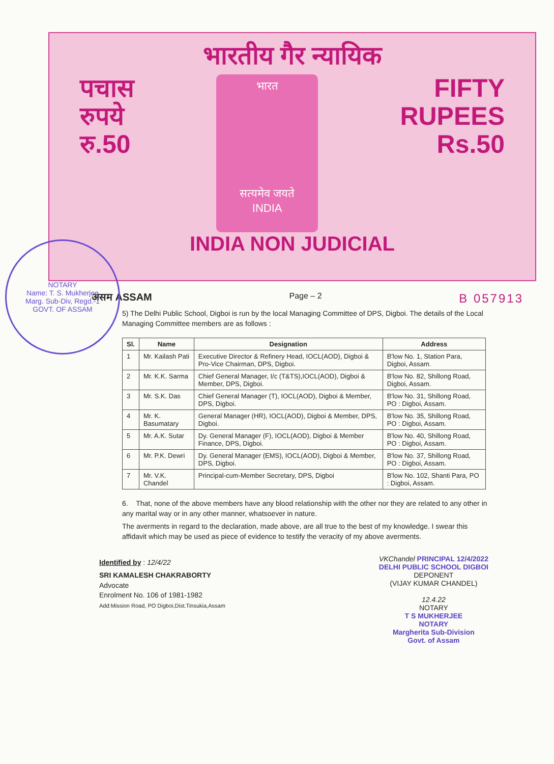भारतीय गैर न्यायिक
पचास
रुपये
रु.50
भारत
सत्यमेव जयते
INDIA
FIFTY
RUPEES
Rs.50
INDIA NON JUDICIAL
NOTARY
Name: T. S. Mukherjee
Marg. Sub-Div, Regd.-1
GOVT. OF ASSAM
असम ASSAM Page – 2 B 057913
5) The Delhi Public School, Digboi is run by the local Managing Committee of DPS, Digboi. The details of the Local Managing Committee members are as follows :
| Sl. | Name | Designation | Address |
| --- | --- | --- | --- |
| 1 | Mr. Kailash Pati | Executive Director & Refinery Head, IOCL(AOD), Digboi & Pro-Vice Chairman, DPS, Digboi. | B'low No. 1, Station Para, Digboi, Assam. |
| 2 | Mr. K.K. Sarma | Chief General Manager, I/c (T&TS),IOCL(AOD), Digboi & Member, DPS, Digboi. | B'low No. 82, Shillong Road, Digboi, Assam. |
| 3 | Mr. S.K. Das | Chief General Manager (T), IOCL(AOD), Digboi & Member, DPS, Digboi. | B'low No. 31, Shillong Road, PO : Digboi, Assam. |
| 4 | Mr. K. Basumatary | General Manager (HR), IOCL(AOD), Digboi & Member, DPS, Digboi. | B'low No. 35, Shillong Road, PO : Digboi, Assam. |
| 5 | Mr. A.K. Sutar | Dy. General Manager (F), IOCL(AOD), Digboi & Member Finance, DPS, Digboi. | B'low No. 40, Shillong Road, PO : Digboi, Assam. |
| 6 | Mr. P.K. Dewri | Dy. General Manager (EMS), IOCL(AOD), Digboi & Member, DPS, Digboi. | B'low No. 37, Shillong Road, PO : Digboi, Assam. |
| 7 | Mr. V.K. Chandel | Principal-cum-Member Secretary, DPS, Digboi | B'low No. 102, Shanti Para, PO : Digboi, Assam. |
6. That, none of the above members have any blood relationship with the other nor they are related to any other in any marital way or in any other manner, whatsoever in nature.
The averments in regard to the declaration, made above, are all true to the best of my knowledge. I swear this affidavit which may be used as piece of evidence to testify the veracity of my above averments.
Identified by : 12/4/22
SRI KAMALESH CHAKRABORTY
Advocate
Enrolment No. 106 of 1981-1982
Add:Mission Road, PO Digboi,Dist.Tinsukia,Assam
VKChandel PRINCIPAL 12/4/2022
DELHI PUBLIC SCHOOL DIGBOI
DEPONENT
(VIJAY KUMAR CHANDEL)
12.4.22
NOTARY
T S MUKHERJEE
NOTARY
Margherita Sub-Division
Govt. of Assam